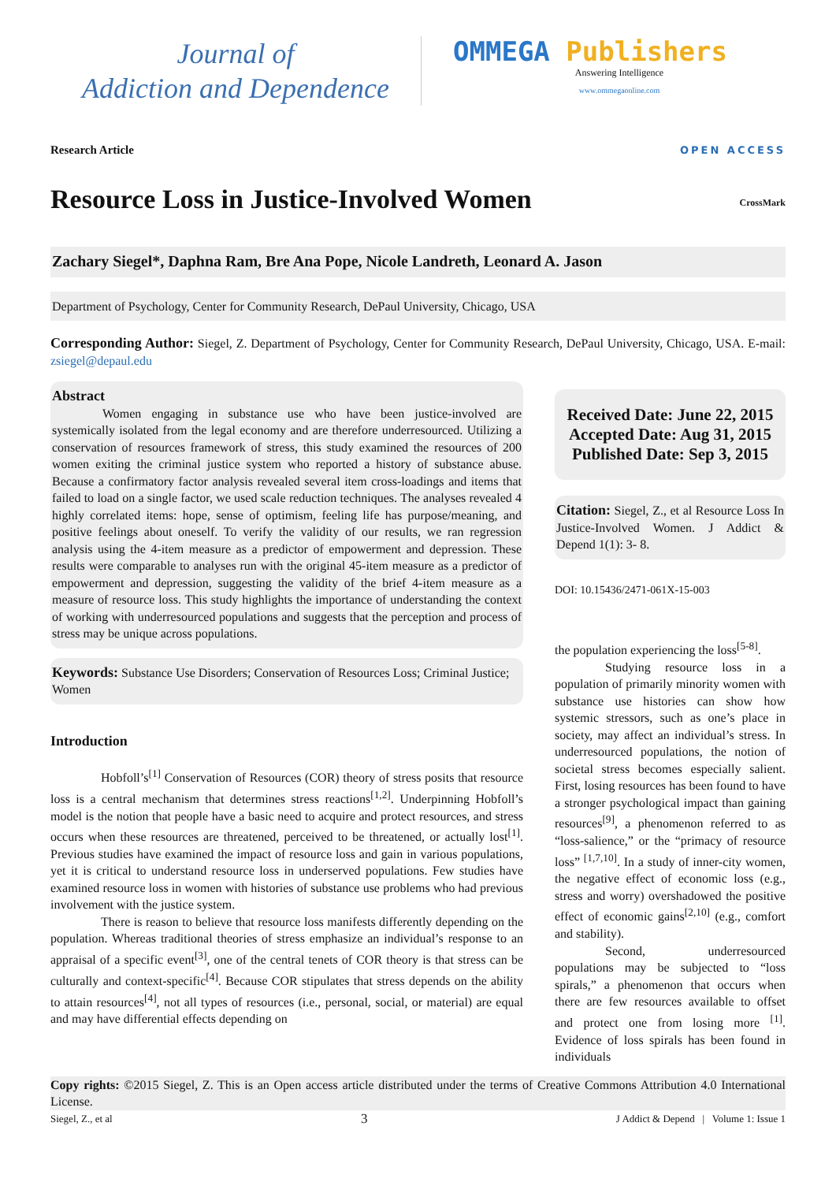Journal of
Addiction and Dependence
OMMEGA Publishers
Answering Intelligence
www.ommegaonline.com
Research Article OPEN ACCESS
Resource Loss in Justice-Involved Women
CrossMark
Zachary Siegel*, Daphna Ram, Bre Ana Pope, Nicole Landreth, Leonard A. Jason
Department of Psychology, Center for Community Research, DePaul University, Chicago, USA
Corresponding Author: Siegel, Z. Department of Psychology, Center for Community Research, DePaul University, Chicago, USA. E-mail: zsiegel@depaul.edu
Abstract
Women engaging in substance use who have been justice-involved are systemically isolated from the legal economy and are therefore underresourced. Utilizing a conservation of resources framework of stress, this study examined the resources of 200 women exiting the criminal justice system who reported a history of substance abuse. Because a confirmatory factor analysis revealed several item cross-loadings and items that failed to load on a single factor, we used scale reduction techniques. The analyses revealed 4 highly correlated items: hope, sense of optimism, feeling life has purpose/meaning, and positive feelings about oneself. To verify the validity of our results, we ran regression analysis using the 4-item measure as a predictor of empowerment and depression. These results were comparable to analyses run with the original 45-item measure as a predictor of empowerment and depression, suggesting the validity of the brief 4-item measure as a measure of resource loss. This study highlights the importance of understanding the context of working with underresourced populations and suggests that the perception and process of stress may be unique across populations.
Keywords: Substance Use Disorders; Conservation of Resources Loss; Criminal Justice; Women
Introduction
Hobfoll’s<sup>[1]</sup> Conservation of Resources (COR) theory of stress posits that resource loss is a central mechanism that determines stress reactions<sup>[1,2]</sup>. Underpinning Hobfoll’s model is the notion that people have a basic need to acquire and protect resources, and stress occurs when these resources are threatened, perceived to be threatened, or actually lost<sup>[1]</sup>. Previous studies have examined the impact of resource loss and gain in various populations, yet it is critical to understand resource loss in underserved populations. Few studies have examined resource loss in women with histories of substance use problems who had previous involvement with the justice system.
There is reason to believe that resource loss manifests differently depending on the population. Whereas traditional theories of stress emphasize an individual’s response to an appraisal of a specific event<sup>[3]</sup>, one of the central tenets of COR theory is that stress can be culturally and context-specific<sup>[4]</sup>. Because COR stipulates that stress depends on the ability to attain resources<sup>[4]</sup>, not all types of resources (i.e., personal, social, or material) are equal and may have differential effects depending on
Received Date: June 22, 2015
Accepted Date: Aug 31, 2015
Published Date: Sep 3, 2015
Citation: Siegel, Z., et al Resource Loss In Justice-Involved Women. J Addict & Depend 1(1): 3- 8.
DOI: 10.15436/2471-061X-15-003
the population experiencing the loss<sup>[5-8]</sup>.
Studying resource loss in a population of primarily minority women with substance use histories can show how systemic stressors, such as one’s place in society, may affect an individual’s stress. In underresourced populations, the notion of societal stress becomes especially salient. First, losing resources has been found to have a stronger psychological impact than gaining resources<sup>[9]</sup>, a phenomenon referred to as “loss-salience,” or the “primacy of resource loss” <sup>[1,7,10]</sup>. In a study of inner-city women, the negative effect of economic loss (e.g., stress and worry) overshadowed the positive effect of economic gains<sup>[2,10]</sup> (e.g., comfort and stability).
Second, underresourced populations may be subjected to “loss spirals,” a phenomenon that occurs when there are few resources available to offset and protect one from losing more <sup>[1]</sup>. Evidence of loss spirals has been found in individuals
Copy rights: ©2015 Siegel, Z. This is an Open access article distributed under the terms of Creative Commons Attribution 4.0 International License.
Siegel, Z., et al 3 J Addict & Depend | Volume 1: Issue 1